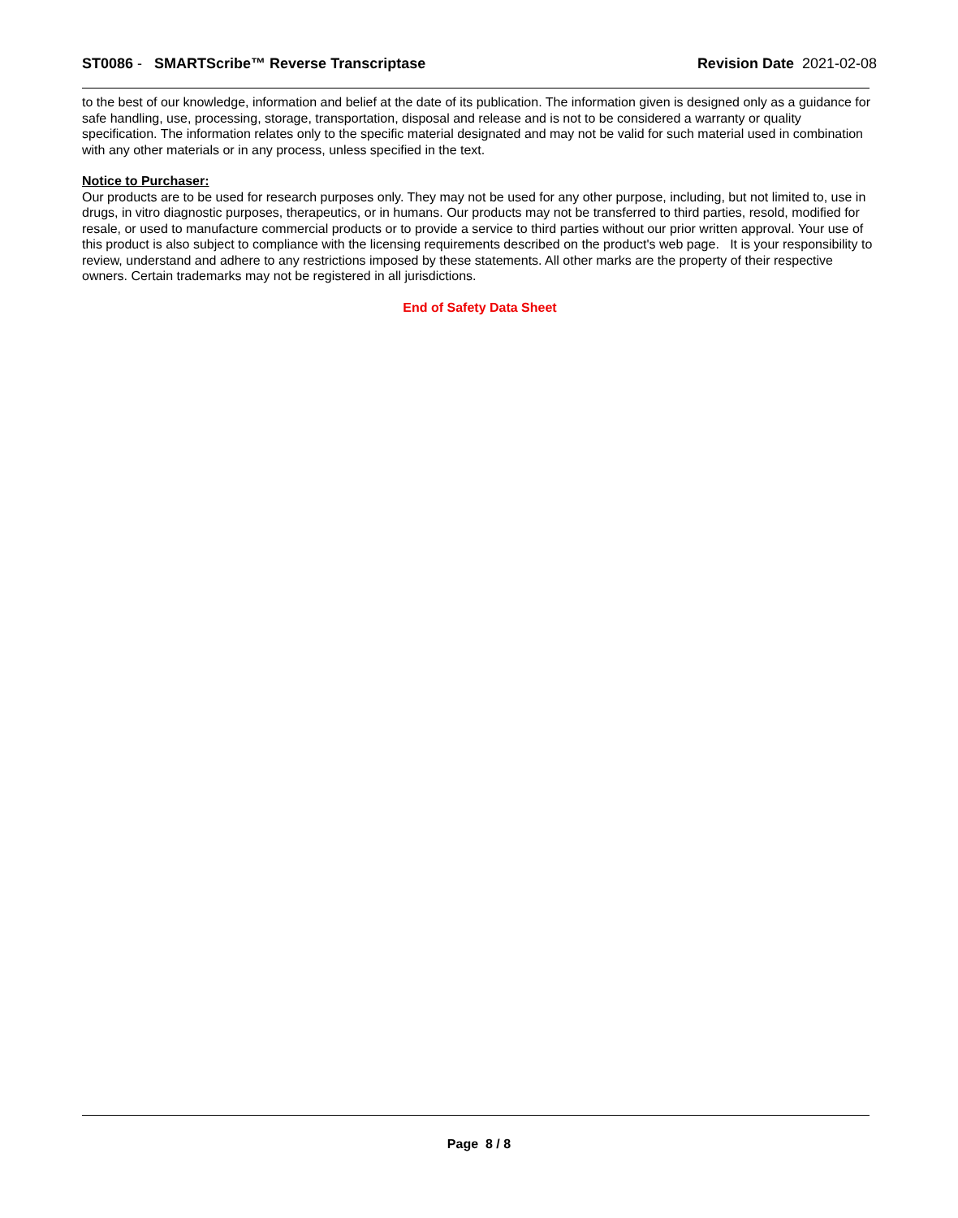ST0086 - SMARTScribe™ Reverse Transcriptase
Revision Date 2021-02-08
to the best of our knowledge, information and belief at the date of its publication. The information given is designed only as a guidance for safe handling, use, processing, storage, transportation, disposal and release and is not to be considered a warranty or quality specification. The information relates only to the specific material designated and may not be valid for such material used in combination with any other materials or in any process, unless specified in the text.
Notice to Purchaser:
Our products are to be used for research purposes only. They may not be used for any other purpose, including, but not limited to, use in drugs, in vitro diagnostic purposes, therapeutics, or in humans. Our products may not be transferred to third parties, resold, modified for resale, or used to manufacture commercial products or to provide a service to third parties without our prior written approval. Your use of this product is also subject to compliance with the licensing requirements described on the product's web page. It is your responsibility to review, understand and adhere to any restrictions imposed by these statements. All other marks are the property of their respective owners. Certain trademarks may not be registered in all jurisdictions.
End of Safety Data Sheet
Page 8 / 8